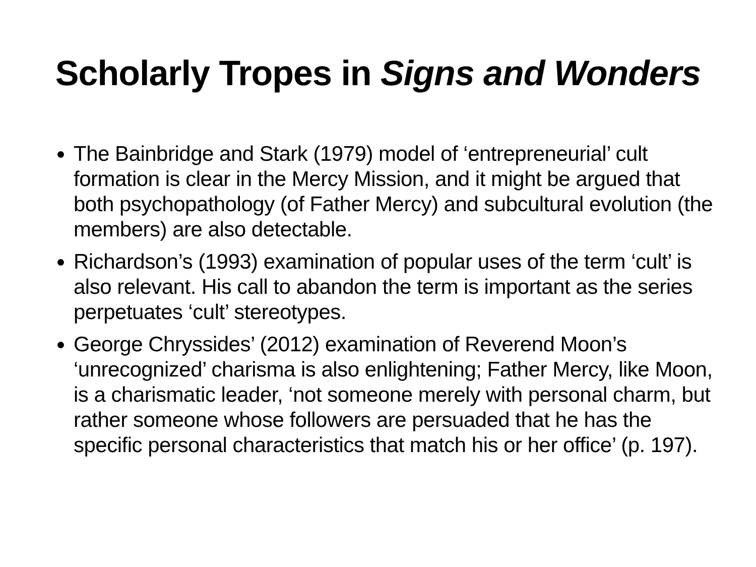Scholarly Tropes in Signs and Wonders
The Bainbridge and Stark (1979) model of ‘entrepreneurial’ cult formation is clear in the Mercy Mission, and it might be argued that both psychopathology (of Father Mercy) and subcultural evolution (the members) are also detectable.
Richardson’s (1993) examination of popular uses of the term ‘cult’ is also relevant. His call to abandon the term is important as the series perpetuates ‘cult’ stereotypes.
George Chryssides’ (2012) examination of Reverend Moon’s ‘unrecognized’ charisma is also enlightening; Father Mercy, like Moon, is a charismatic leader, ‘not someone merely with personal charm, but rather someone whose followers are persuaded that he has the specific personal characteristics that match his or her office’ (p. 197).